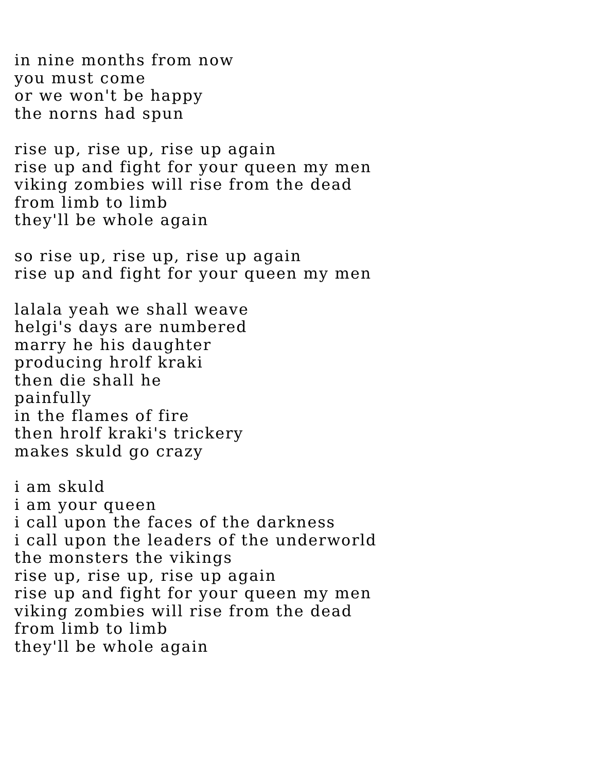in nine months from now
you must come
or we won't be happy
the norns had spun
rise up, rise up, rise up again
rise up and fight for your queen my men
viking zombies will rise from the dead
from limb to limb
they'll be whole again
so rise up, rise up, rise up again
rise up and fight for your queen my men
lalala yeah we shall weave
helgi's days are numbered
marry he his daughter
producing hrolf kraki
then die shall he
painfully
in the flames of fire
then hrolf kraki's trickery
makes skuld go crazy
i am skuld
i am your queen
i call upon the faces of the darkness
i call upon the leaders of the underworld
the monsters the vikings
rise up, rise up, rise up again
rise up and fight for your queen my men
viking zombies will rise from the dead
from limb to limb
they'll be whole again